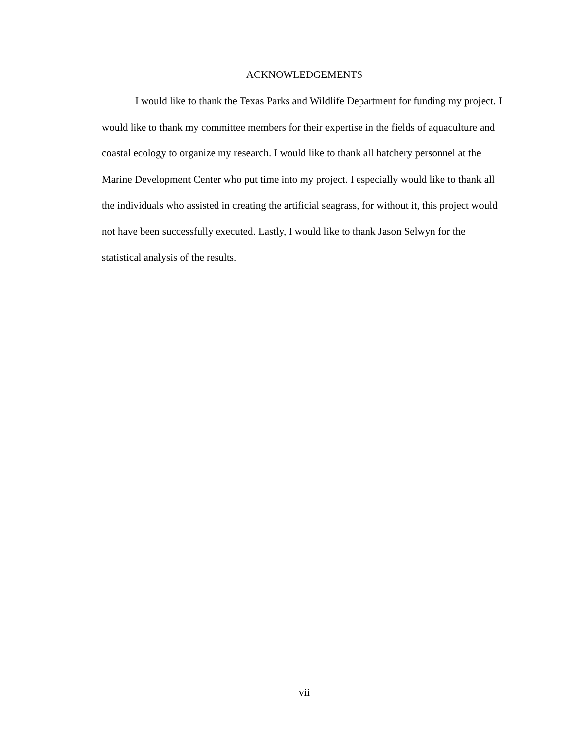ACKNOWLEDGEMENTS
I would like to thank the Texas Parks and Wildlife Department for funding my project. I would like to thank my committee members for their expertise in the fields of aquaculture and coastal ecology to organize my research. I would like to thank all hatchery personnel at the Marine Development Center who put time into my project. I especially would like to thank all the individuals who assisted in creating the artificial seagrass, for without it, this project would not have been successfully executed. Lastly, I would like to thank Jason Selwyn for the statistical analysis of the results.
vii